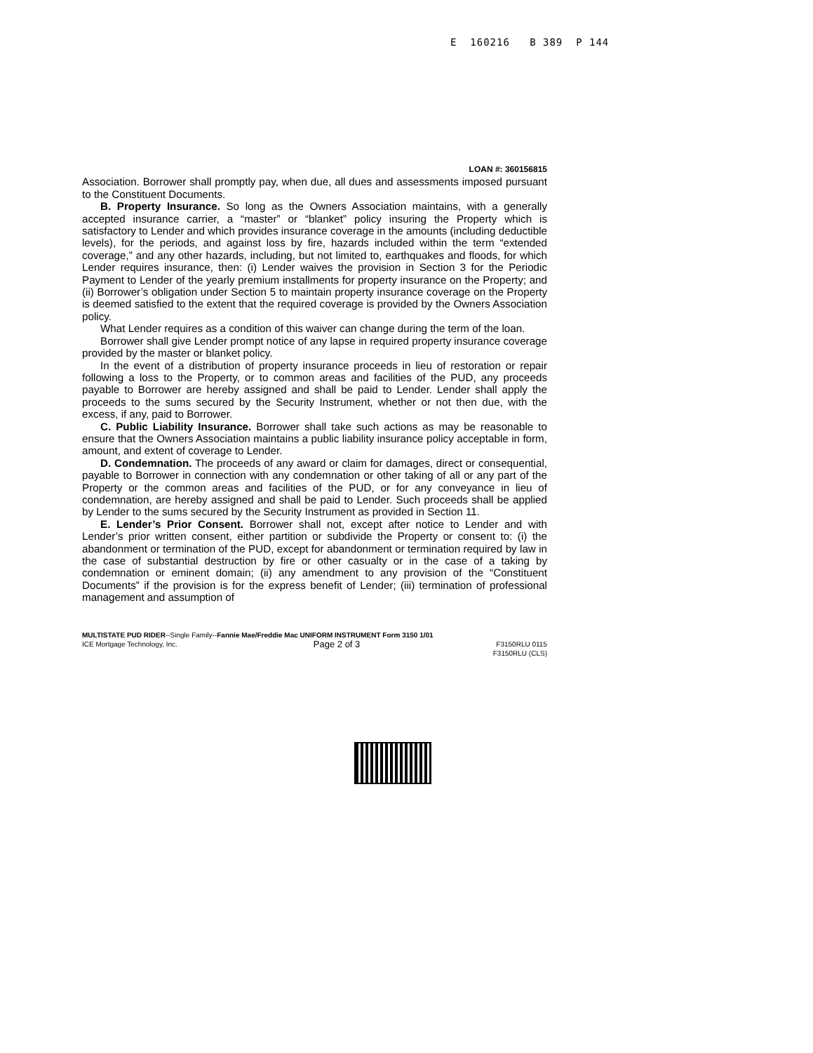E 160216 B 389 P 144
LOAN #: 360156815
Association. Borrower shall promptly pay, when due, all dues and assessments imposed pursuant to the Constituent Documents.
B. Property Insurance. So long as the Owners Association maintains, with a generally accepted insurance carrier, a “master” or “blanket” policy insuring the Property which is satisfactory to Lender and which provides insurance coverage in the amounts (including deductible levels), for the periods, and against loss by fire, hazards included within the term “extended coverage,” and any other hazards, including, but not limited to, earthquakes and floods, for which Lender requires insurance, then: (i) Lender waives the provision in Section 3 for the Periodic Payment to Lender of the yearly premium installments for property insurance on the Property; and (ii) Borrower’s obligation under Section 5 to maintain property insurance coverage on the Property is deemed satisfied to the extent that the required coverage is provided by the Owners Association policy.
What Lender requires as a condition of this waiver can change during the term of the loan.
Borrower shall give Lender prompt notice of any lapse in required property insurance coverage provided by the master or blanket policy.
In the event of a distribution of property insurance proceeds in lieu of restoration or repair following a loss to the Property, or to common areas and facilities of the PUD, any proceeds payable to Borrower are hereby assigned and shall be paid to Lender. Lender shall apply the proceeds to the sums secured by the Security Instrument, whether or not then due, with the excess, if any, paid to Borrower.
C. Public Liability Insurance. Borrower shall take such actions as may be reasonable to ensure that the Owners Association maintains a public liability insurance policy acceptable in form, amount, and extent of coverage to Lender.
D. Condemnation. The proceeds of any award or claim for damages, direct or consequential, payable to Borrower in connection with any condemnation or other taking of all or any part of the Property or the common areas and facilities of the PUD, or for any conveyance in lieu of condemnation, are hereby assigned and shall be paid to Lender. Such proceeds shall be applied by Lender to the sums secured by the Security Instrument as provided in Section 11.
E. Lender’s Prior Consent. Borrower shall not, except after notice to Lender and with Lender’s prior written consent, either partition or subdivide the Property or consent to: (i) the abandonment or termination of the PUD, except for abandonment or termination required by law in the case of substantial destruction by fire or other casualty or in the case of a taking by condemnation or eminent domain; (ii) any amendment to any provision of the “Constituent Documents” if the provision is for the express benefit of Lender; (iii) termination of professional management and assumption of
MULTISTATE PUD RIDER--Single Family--Fannie Mae/Freddie Mac UNIFORM INSTRUMENT Form 3150 1/01
ICE Mortgage Technology, Inc. Page 2 of 3 F3150RLU 0115
F3150RLU (CLS)